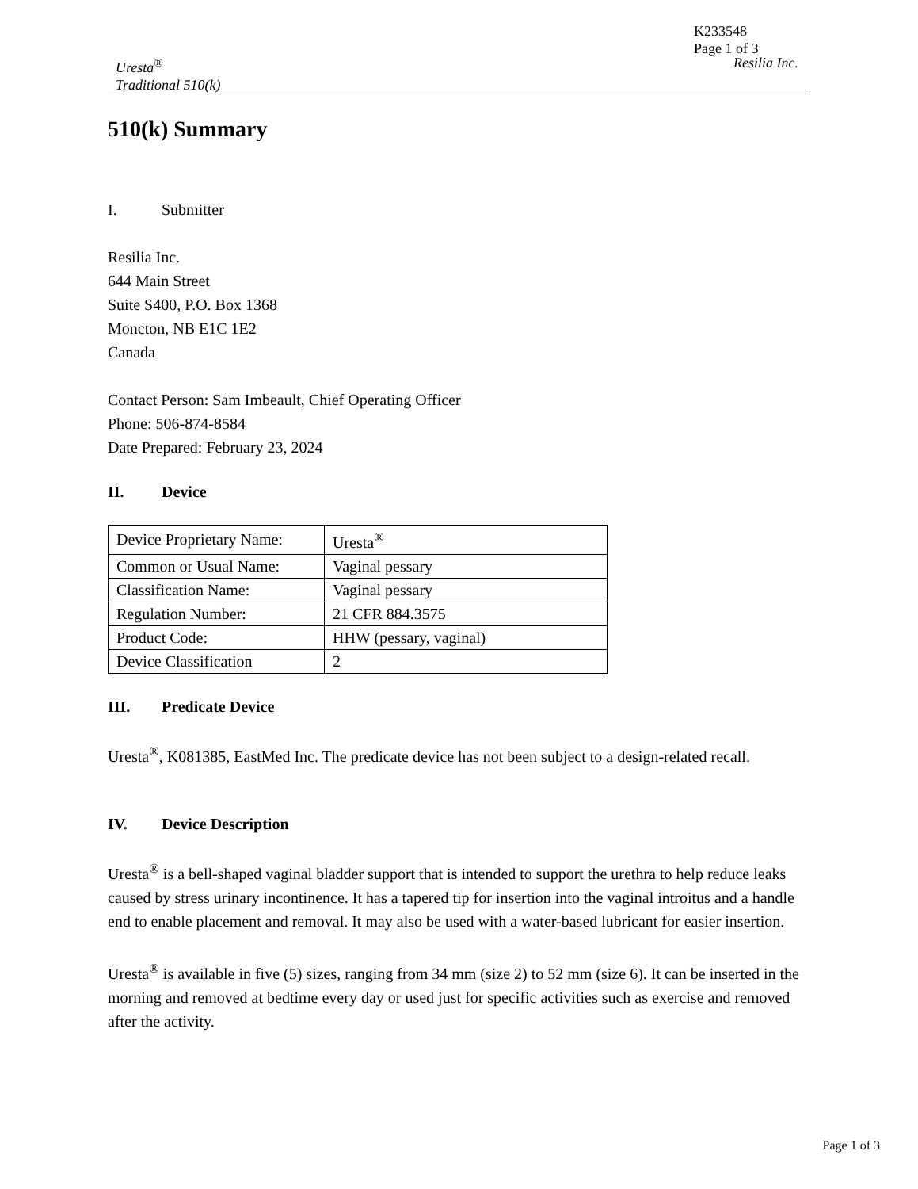K233548
Page 1 of 3
Uresta<sup>®</sup>
Traditional 510(k)
Resilia Inc.
510(k) Summary
I. Submitter
Resilia Inc.
644 Main Street
Suite S400, P.O. Box 1368
Moncton, NB E1C 1E2
Canada
Contact Person: Sam Imbeault, Chief Operating Officer
Phone: 506-874-8584
Date Prepared: February 23, 2024
II. Device
| Device Proprietary Name: | Uresta<sup>®</sup> |
| Common or Usual Name: | Vaginal pessary |
| Classification Name: | Vaginal pessary |
| Regulation Number: | 21 CFR 884.3575 |
| Product Code: | HHW (pessary, vaginal) |
| Device Classification | 2 |
III. Predicate Device
Uresta<sup>®</sup>, K081385, EastMed Inc. The predicate device has not been subject to a design-related recall.
IV. Device Description
Uresta<sup>®</sup> is a bell-shaped vaginal bladder support that is intended to support the urethra to help reduce leaks caused by stress urinary incontinence. It has a tapered tip for insertion into the vaginal introitus and a handle end to enable placement and removal. It may also be used with a water-based lubricant for easier insertion.
Uresta<sup>®</sup> is available in five (5) sizes, ranging from 34 mm (size 2) to 52 mm (size 6). It can be inserted in the morning and removed at bedtime every day or used just for specific activities such as exercise and removed after the activity.
Page 1 of 3